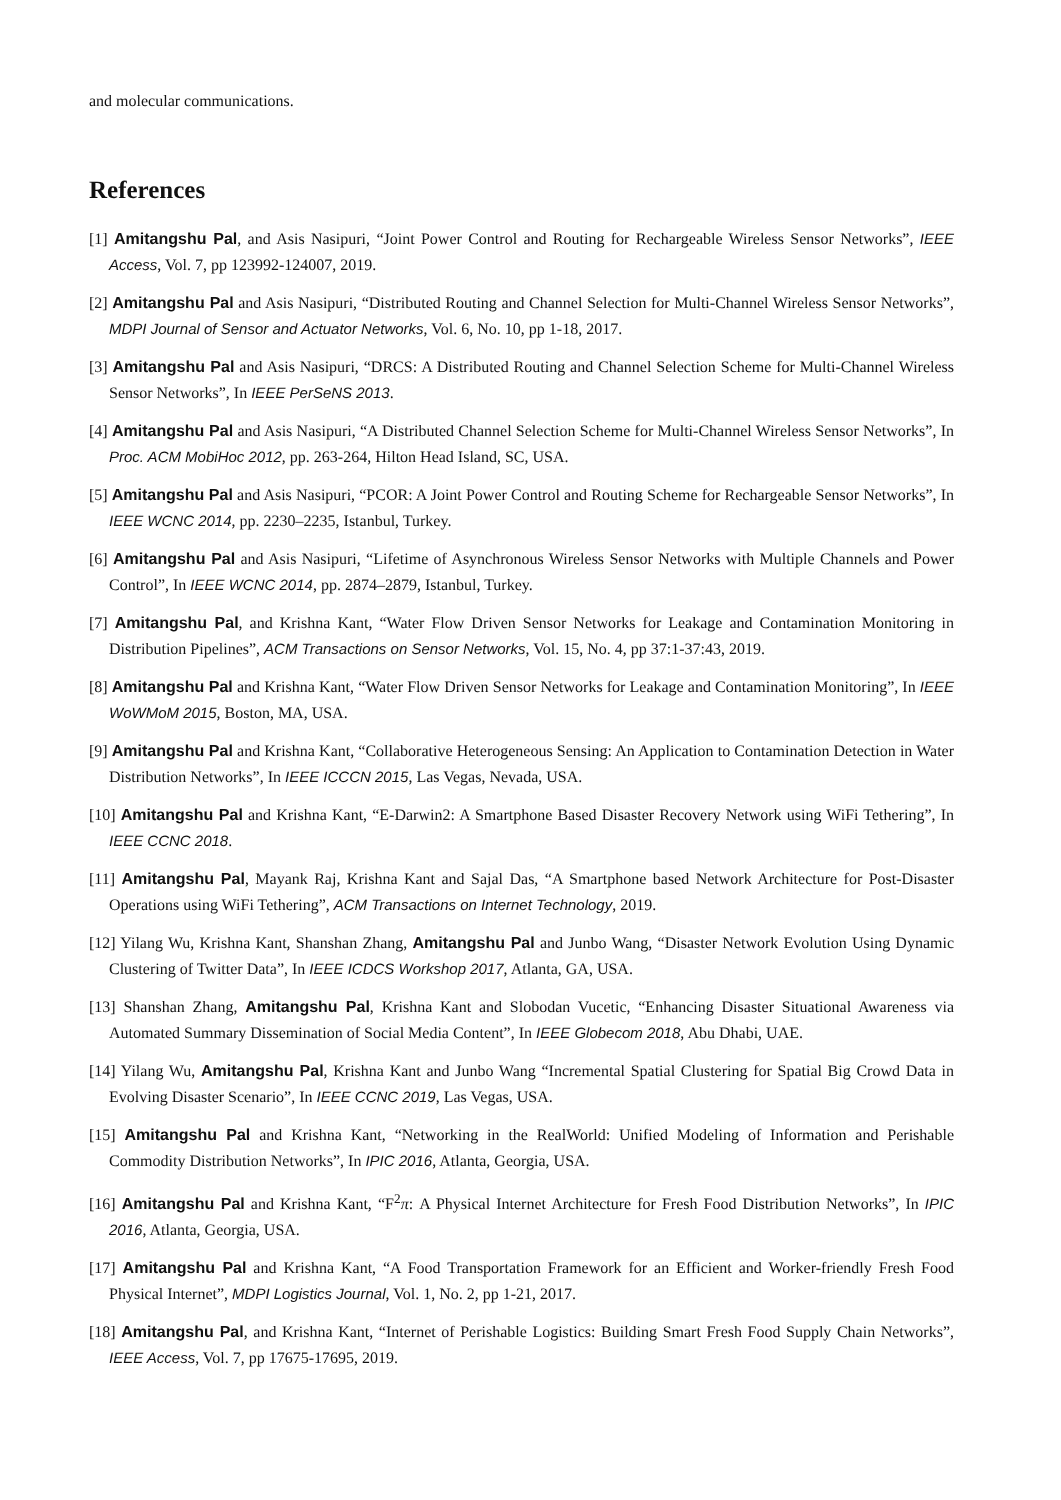and molecular communications.
References
[1] Amitangshu Pal, and Asis Nasipuri, “Joint Power Control and Routing for Rechargeable Wireless Sensor Networks”, IEEE Access, Vol. 7, pp 123992-124007, 2019.
[2] Amitangshu Pal and Asis Nasipuri, “Distributed Routing and Channel Selection for Multi-Channel Wireless Sensor Networks”, MDPI Journal of Sensor and Actuator Networks, Vol. 6, No. 10, pp 1-18, 2017.
[3] Amitangshu Pal and Asis Nasipuri, “DRCS: A Distributed Routing and Channel Selection Scheme for Multi-Channel Wireless Sensor Networks”, In IEEE PerSeNS 2013.
[4] Amitangshu Pal and Asis Nasipuri, “A Distributed Channel Selection Scheme for Multi-Channel Wireless Sensor Networks”, In Proc. ACM MobiHoc 2012, pp. 263-264, Hilton Head Island, SC, USA.
[5] Amitangshu Pal and Asis Nasipuri, “PCOR: A Joint Power Control and Routing Scheme for Rechargeable Sensor Networks”, In IEEE WCNC 2014, pp. 2230–2235, Istanbul, Turkey.
[6] Amitangshu Pal and Asis Nasipuri, “Lifetime of Asynchronous Wireless Sensor Networks with Multiple Channels and Power Control”, In IEEE WCNC 2014, pp. 2874–2879, Istanbul, Turkey.
[7] Amitangshu Pal, and Krishna Kant, “Water Flow Driven Sensor Networks for Leakage and Contamination Monitoring in Distribution Pipelines”, ACM Transactions on Sensor Networks, Vol. 15, No. 4, pp 37:1-37:43, 2019.
[8] Amitangshu Pal and Krishna Kant, “Water Flow Driven Sensor Networks for Leakage and Contamination Monitoring”, In IEEE WoWMoM 2015, Boston, MA, USA.
[9] Amitangshu Pal and Krishna Kant, “Collaborative Heterogeneous Sensing: An Application to Contamination Detection in Water Distribution Networks”, In IEEE ICCCN 2015, Las Vegas, Nevada, USA.
[10] Amitangshu Pal and Krishna Kant, “E-Darwin2: A Smartphone Based Disaster Recovery Network using WiFi Tethering”, In IEEE CCNC 2018.
[11] Amitangshu Pal, Mayank Raj, Krishna Kant and Sajal Das, “A Smartphone based Network Architecture for Post-Disaster Operations using WiFi Tethering”, ACM Transactions on Internet Technology, 2019.
[12] Yilang Wu, Krishna Kant, Shanshan Zhang, Amitangshu Pal and Junbo Wang, “Disaster Network Evolution Using Dynamic Clustering of Twitter Data”, In IEEE ICDCS Workshop 2017, Atlanta, GA, USA.
[13] Shanshan Zhang, Amitangshu Pal, Krishna Kant and Slobodan Vucetic, “Enhancing Disaster Situational Awareness via Automated Summary Dissemination of Social Media Content”, In IEEE Globecom 2018, Abu Dhabi, UAE.
[14] Yilang Wu, Amitangshu Pal, Krishna Kant and Junbo Wang “Incremental Spatial Clustering for Spatial Big Crowd Data in Evolving Disaster Scenario”, In IEEE CCNC 2019, Las Vegas, USA.
[15] Amitangshu Pal and Krishna Kant, “Networking in the RealWorld: Unified Modeling of Information and Perishable Commodity Distribution Networks”, In IPIC 2016, Atlanta, Georgia, USA.
[16] Amitangshu Pal and Krishna Kant, “F<sup>2</sup>π: A Physical Internet Architecture for Fresh Food Distribution Networks”, In IPIC 2016, Atlanta, Georgia, USA.
[17] Amitangshu Pal and Krishna Kant, “A Food Transportation Framework for an Efficient and Worker-friendly Fresh Food Physical Internet”, MDPI Logistics Journal, Vol. 1, No. 2, pp 1-21, 2017.
[18] Amitangshu Pal, and Krishna Kant, “Internet of Perishable Logistics: Building Smart Fresh Food Supply Chain Networks”, IEEE Access, Vol. 7, pp 17675-17695, 2019.